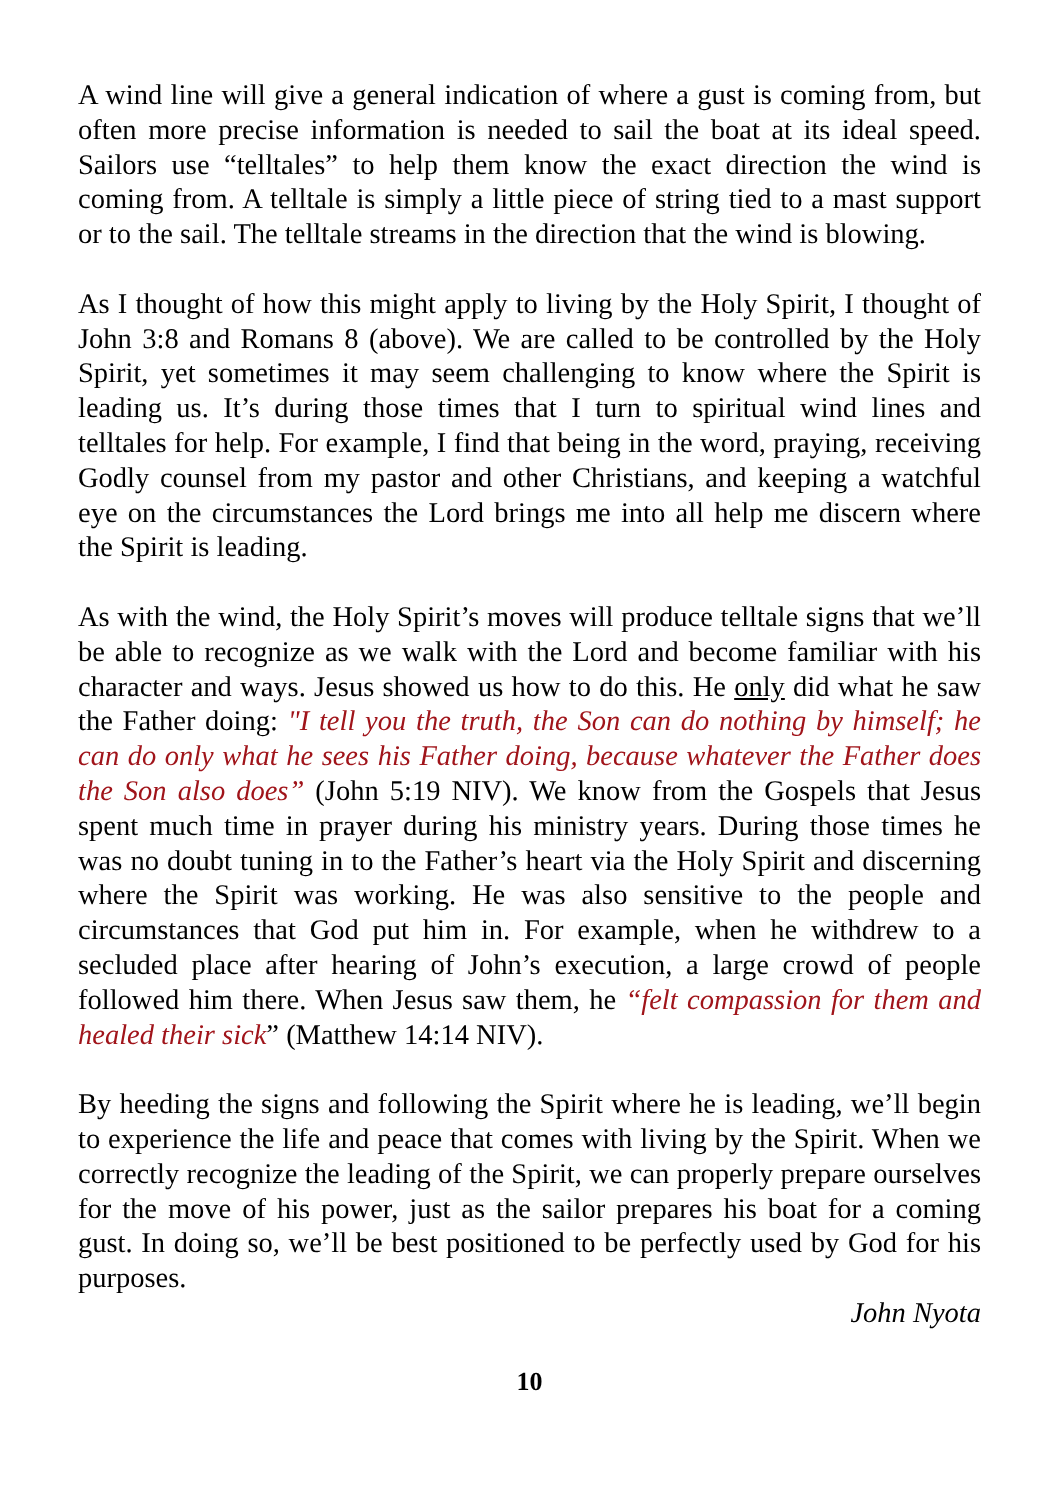A wind line will give a general indication of where a gust is coming from, but often more precise information is needed to sail the boat at its ideal speed. Sailors use “telltales” to help them know the exact direction the wind is coming from. A telltale is simply a little piece of string tied to a mast support or to the sail. The telltale streams in the direction that the wind is blowing.
As I thought of how this might apply to living by the Holy Spirit, I thought of John 3:8 and Romans 8 (above). We are called to be controlled by the Holy Spirit, yet sometimes it may seem challenging to know where the Spirit is leading us. It’s during those times that I turn to spiritual wind lines and telltales for help. For example, I find that being in the word, praying, receiving Godly counsel from my pastor and other Christians, and keeping a watchful eye on the circumstances the Lord brings me into all help me discern where the Spirit is leading.
As with the wind, the Holy Spirit’s moves will produce telltale signs that we’ll be able to recognize as we walk with the Lord and become familiar with his character and ways. Jesus showed us how to do this. He only did what he saw the Father doing: "I tell you the truth, the Son can do nothing by himself; he can do only what he sees his Father doing, because whatever the Father does the Son also does” (John 5:19 NIV). We know from the Gospels that Jesus spent much time in prayer during his ministry years. During those times he was no doubt tuning in to the Father’s heart via the Holy Spirit and discerning where the Spirit was working. He was also sensitive to the people and circumstances that God put him in. For example, when he withdrew to a secluded place after hearing of John’s execution, a large crowd of people followed him there. When Jesus saw them, he “felt compassion for them and healed their sick” (Matthew 14:14 NIV).
By heeding the signs and following the Spirit where he is leading, we’ll begin to experience the life and peace that comes with living by the Spirit. When we correctly recognize the leading of the Spirit, we can properly prepare ourselves for the move of his power, just as the sailor prepares his boat for a coming gust. In doing so, we’ll be best positioned to be perfectly used by God for his purposes.
John Nyota
10